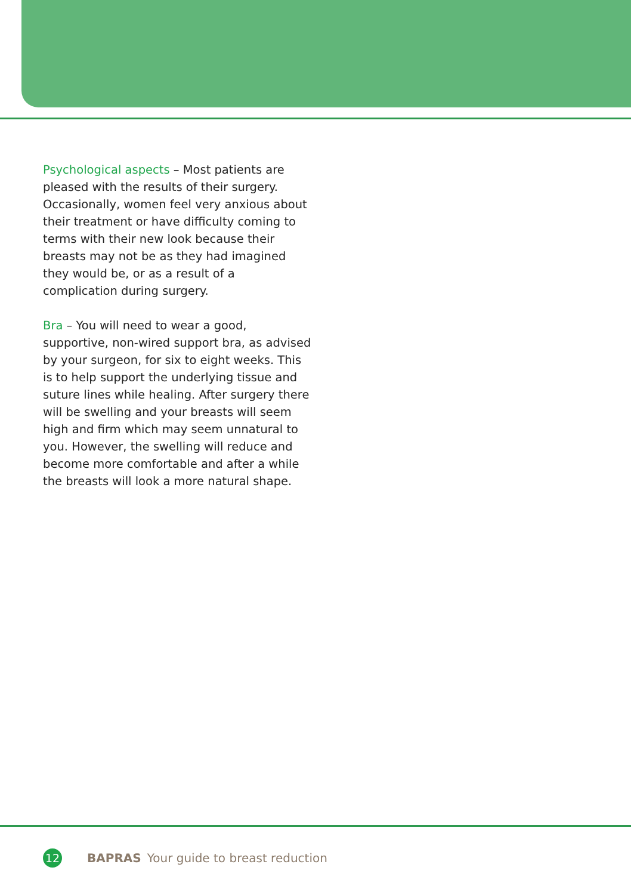Psychological aspects – Most patients are pleased with the results of their surgery. Occasionally, women feel very anxious about their treatment or have difficulty coming to terms with their new look because their breasts may not be as they had imagined they would be, or as a result of a complication during surgery.
Bra – You will need to wear a good, supportive, non-wired support bra, as advised by your surgeon, for six to eight weeks. This is to help support the underlying tissue and suture lines while healing. After surgery there will be swelling and your breasts will seem high and firm which may seem unnatural to you. However, the swelling will reduce and become more comfortable and after a while the breasts will look a more natural shape.
12
BAPRAS Your guide to breast reduction